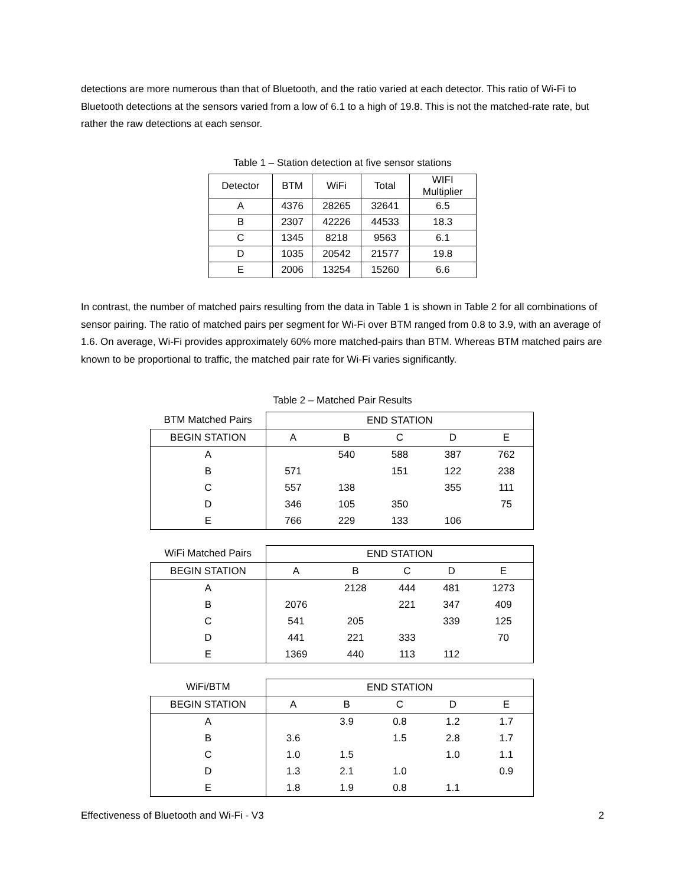detections are more numerous than that of Bluetooth, and the ratio varied at each detector. This ratio of Wi-Fi to Bluetooth detections at the sensors varied from a low of 6.1 to a high of 19.8. This is not the matched-rate rate, but rather the raw detections at each sensor.
Table 1 – Station detection at five sensor stations
| Detector | BTM | WiFi | Total | WIFI Multiplier |
| A | 4376 | 28265 | 32641 | 6.5 |
| B | 2307 | 42226 | 44533 | 18.3 |
| C | 1345 | 8218 | 9563 | 6.1 |
| D | 1035 | 20542 | 21577 | 19.8 |
| E | 2006 | 13254 | 15260 | 6.6 |
In contrast, the number of matched pairs resulting from the data in Table 1 is shown in Table 2 for all combinations of sensor pairing. The ratio of matched pairs per segment for Wi-Fi over BTM ranged from 0.8 to 3.9, with an average of 1.6. On average, Wi-Fi provides approximately 60% more matched-pairs than BTM. Whereas BTM matched pairs are known to be proportional to traffic, the matched pair rate for Wi-Fi varies significantly.
Table 2 – Matched Pair Results
| BTM Matched Pairs | END STATION | | | | |
| BEGIN STATION | A | B | C | D | E |
| A | | 540 | 588 | 387 | 762 |
| B | 571 | | 151 | 122 | 238 |
| C | 557 | 138 | | 355 | 111 |
| D | 346 | 105 | 350 | | 75 |
| E | 766 | 229 | 133 | 106 | |
| WiFi Matched Pairs | END STATION | | | | |
| BEGIN STATION | A | B | C | D | E |
| A | | 2128 | 444 | 481 | 1273 |
| B | 2076 | | 221 | 347 | 409 |
| C | 541 | 205 | | 339 | 125 |
| D | 441 | 221 | 333 | | 70 |
| E | 1369 | 440 | 113 | 112 | |
| WiFi/BTM | END STATION | | | | |
| BEGIN STATION | A | B | C | D | E |
| A | | 3.9 | 0.8 | 1.2 | 1.7 |
| B | 3.6 | | 1.5 | 2.8 | 1.7 |
| C | 1.0 | 1.5 | | 1.0 | 1.1 |
| D | 1.3 | 2.1 | 1.0 | | 0.9 |
| E | 1.8 | 1.9 | 0.8 | 1.1 | |
Effectiveness of Bluetooth and Wi-Fi - V3 2